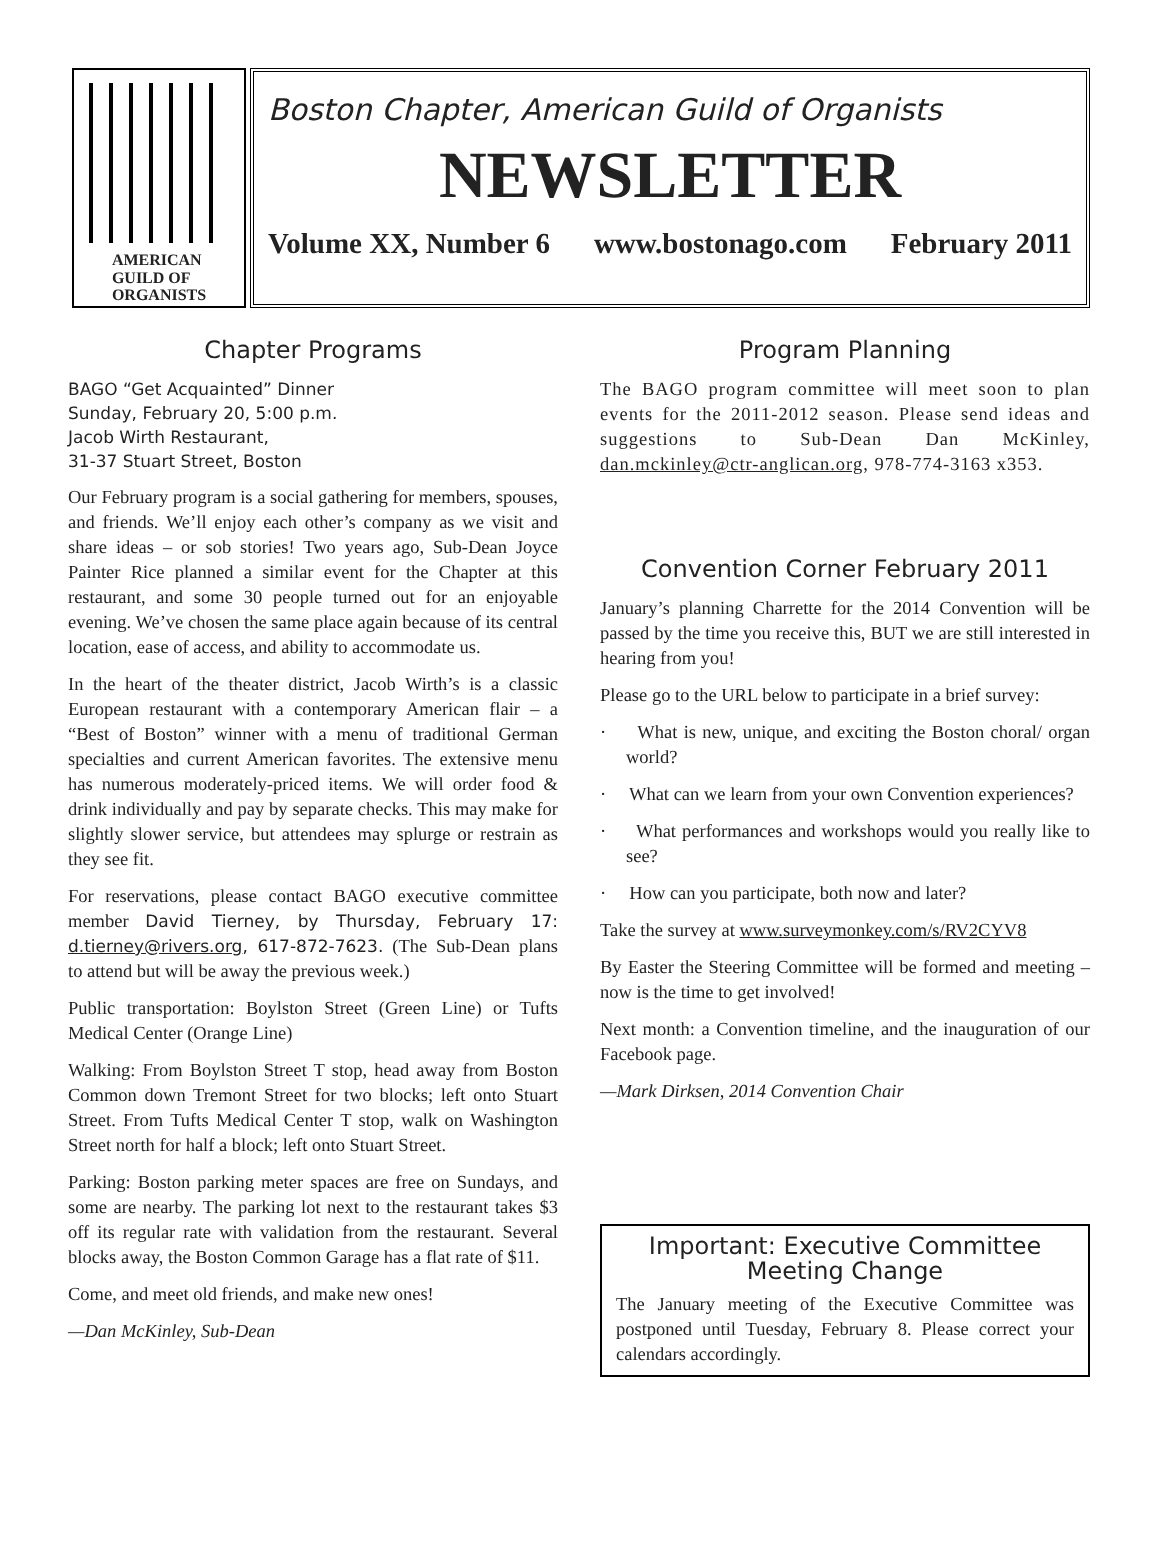AMERICAN
GUILD OF
ORGANISTS
Boston Chapter, American Guild of Organists
NEWSLETTER
Volume XX, Number 6 www.bostonago.com February 2011
Chapter Programs
BAGO “Get Acquainted” Dinner
Sunday, February 20, 5:00 p.m.
Jacob Wirth Restaurant,
31-37 Stuart Street, Boston
Our February program is a social gathering for members, spouses, and friends. We’ll enjoy each other’s company as we visit and share ideas – or sob stories! Two years ago, Sub-Dean Joyce Painter Rice planned a similar event for the Chapter at this restaurant, and some 30 people turned out for an enjoyable evening. We’ve chosen the same place again because of its central location, ease of access, and ability to accommodate us.
In the heart of the theater district, Jacob Wirth’s is a classic European restaurant with a contemporary American flair – a “Best of Boston” winner with a menu of traditional German specialties and current American favorites. The extensive menu has numerous moderately-priced items. We will order food & drink individually and pay by separate checks. This may make for slightly slower service, but attendees may splurge or restrain as they see fit.
For reservations, please contact BAGO executive committee member David Tierney, by Thursday, February 17: d.tierney@rivers.org, 617-872-7623. (The Sub-Dean plans to attend but will be away the previous week.)
Public transportation: Boylston Street (Green Line) or Tufts Medical Center (Orange Line)
Walking: From Boylston Street T stop, head away from Boston Common down Tremont Street for two blocks; left onto Stuart Street. From Tufts Medical Center T stop, walk on Washington Street north for half a block; left onto Stuart Street.
Parking: Boston parking meter spaces are free on Sundays, and some are nearby. The parking lot next to the restaurant takes $3 off its regular rate with validation from the restaurant. Several blocks away, the Boston Common Garage has a flat rate of $11.
Come, and meet old friends, and make new ones!
—Dan McKinley, Sub-Dean
Program Planning
The BAGO program committee will meet soon to plan events for the 2011-2012 season. Please send ideas and suggestions to Sub-Dean Dan McKinley, dan.mckinley@ctr-anglican.org, 978-774-3163 x353.
Convention Corner February 2011
January’s planning Charrette for the 2014 Convention will be passed by the time you receive this, BUT we are still interested in hearing from you!
Please go to the URL below to participate in a brief survey:
· What is new, unique, and exciting the Boston choral/ organ world?
· What can we learn from your own Convention experiences?
· What performances and workshops would you really like to see?
· How can you participate, both now and later?
Take the survey at www.surveymonkey.com/s/RV2CYV8
By Easter the Steering Committee will be formed and meeting – now is the time to get involved!
Next month: a Convention timeline, and the inauguration of our Facebook page.
—Mark Dirksen, 2014 Convention Chair
Important: Executive Committee Meeting Change
The January meeting of the Executive Committee was postponed until Tuesday, February 8. Please correct your calendars accordingly.